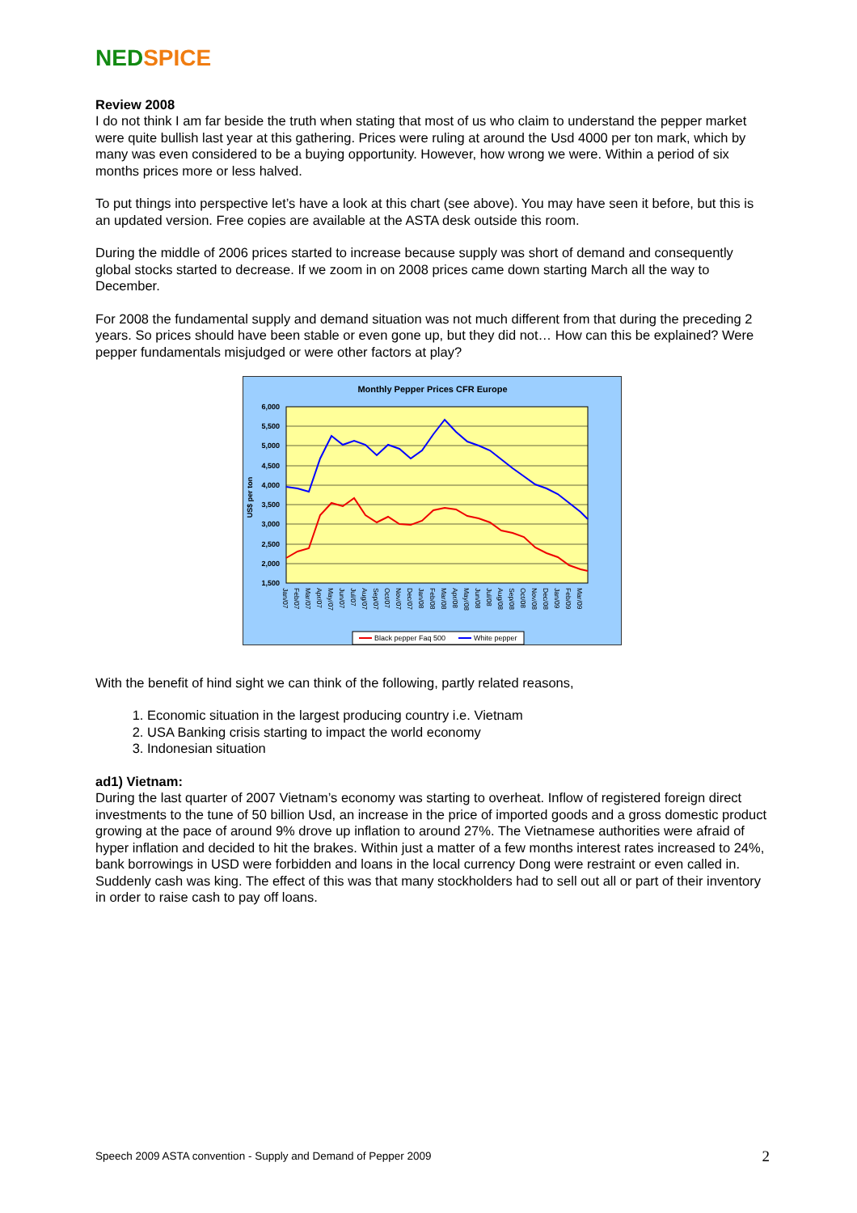NED SPICE
Review 2008
I do not think I am far beside the truth when stating that most of us who claim to understand the pepper market were quite bullish last year at this gathering. Prices were ruling at around the Usd 4000 per ton mark, which by many was even considered to be a buying opportunity. However, how wrong we were. Within a period of six months prices more or less halved.
To put things into perspective let’s have a look at this chart (see above). You may have seen it before, but this is an updated version. Free copies are available at the ASTA desk outside this room.
During the middle of 2006 prices started to increase because supply was short of demand and consequently global stocks started to decrease. If we zoom in on 2008 prices came down starting March all the way to December.
For 2008 the fundamental supply and demand situation was not much different from that during the preceding 2 years. So prices should have been stable or even gone up, but they did not… How can this be explained? Were pepper fundamentals misjudged or were other factors at play?
Monthly Pepper Prices CFR Europe
6,000
5,500
5,000
4,500
4,000
3,500
3,000
2,500
2,000
1,500
US$ per ton
Jan/07
Feb/07
Mar/07
Apr/07
May/07
Jun/07
Jul/07
Aug/07
Sep/07
Oct/07
Nov/07
Dec/07
Jan/08
Feb/08
Mar/08
Apr/08
May/08
Jun/08
Jul/08
Aug/08
Sep/08
Oct/08
Nov/08
Dec/08
Jan/09
Feb/09
Mar/09
Black pepper Faq 500
White pepper
With the benefit of hind sight we can think of the following, partly related reasons,
1. Economic situation in the largest producing country i.e. Vietnam
2. USA Banking crisis starting to impact the world economy
3. Indonesian situation
ad1) Vietnam:
During the last quarter of 2007 Vietnam’s economy was starting to overheat. Inflow of registered foreign direct investments to the tune of 50 billion Usd, an increase in the price of imported goods and a gross domestic product growing at the pace of around 9% drove up inflation to around 27%. The Vietnamese authorities were afraid of hyper inflation and decided to hit the brakes. Within just a matter of a few months interest rates increased to 24%, bank borrowings in USD were forbidden and loans in the local currency Dong were restraint or even called in. Suddenly cash was king. The effect of this was that many stockholders had to sell out all or part of their inventory in order to raise cash to pay off loans.
Speech 2009 ASTA convention - Supply and Demand of Pepper 2009 2